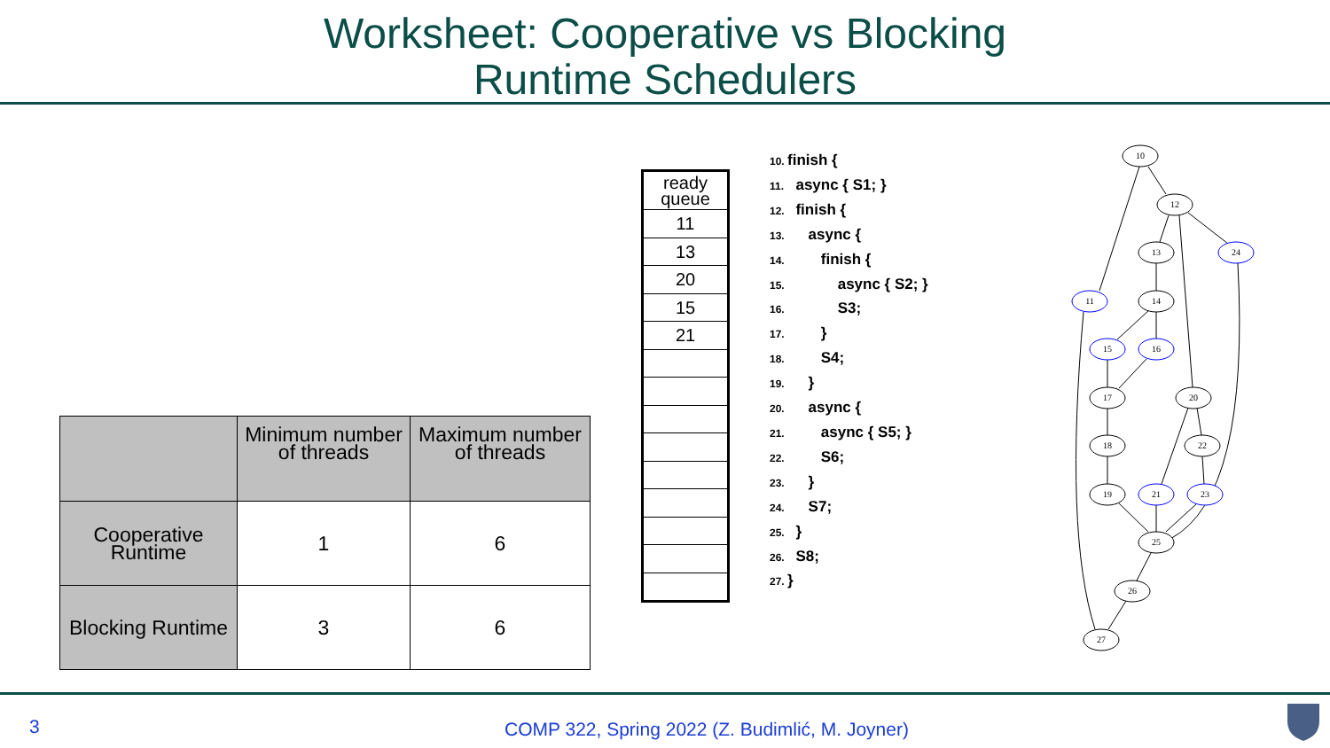Worksheet: Cooperative vs Blocking
Runtime Schedulers
| | Minimum number of threads | Maximum number of threads |
| --- | --- | --- |
| Cooperative Runtime | 1 | 6 |
| Blocking Runtime | 3 | 6 |
| ready queue |
| 11 |
| 13 |
| 20 |
| 15 |
| 21 |
10. finish {
11. async { S1; }
12. finish {
13. async {
14. finish {
15. async { S2; }
16. S3;
17. }
18. S4;
19. }
20. async {
21. async { S5; }
22. S6;
23. }
24. S7;
25. }
26. S8;
27. }
10
12
13
24
11
14
15
16
17
20
18
22
19
21
23
25
26
27
3 COMP 322, Spring 2022 (Z. Budimlić, M. Joyner)